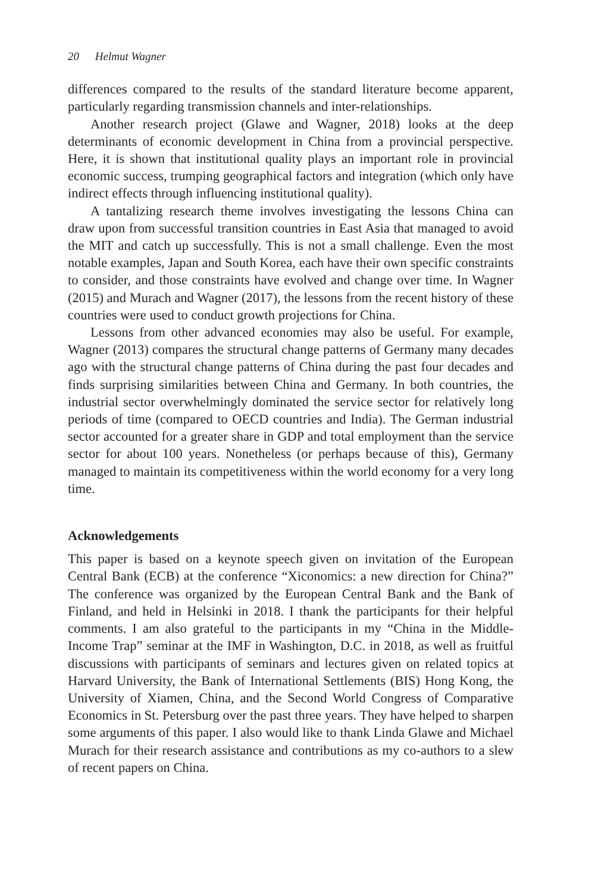20 Helmut Wagner
differences compared to the results of the standard literature become apparent, particularly regarding transmission channels and inter-relationships.
Another research project (Glawe and Wagner, 2018) looks at the deep determinants of economic development in China from a provincial perspective. Here, it is shown that institutional quality plays an important role in provincial economic success, trumping geographical factors and integration (which only have indirect effects through influencing institutional quality).
A tantalizing research theme involves investigating the lessons China can draw upon from successful transition countries in East Asia that managed to avoid the MIT and catch up successfully. This is not a small challenge. Even the most notable examples, Japan and South Korea, each have their own specific constraints to consider, and those constraints have evolved and change over time. In Wagner (2015) and Murach and Wagner (2017), the lessons from the recent history of these countries were used to conduct growth projections for China.
Lessons from other advanced economies may also be useful. For example, Wagner (2013) compares the structural change patterns of Germany many decades ago with the structural change patterns of China during the past four decades and finds surprising similarities between China and Germany. In both countries, the industrial sector overwhelmingly dominated the service sector for relatively long periods of time (compared to OECD countries and India). The German industrial sector accounted for a greater share in GDP and total employment than the service sector for about 100 years. Nonetheless (or perhaps because of this), Germany managed to maintain its competitiveness within the world economy for a very long time.
Acknowledgements
This paper is based on a keynote speech given on invitation of the European Central Bank (ECB) at the conference “Xiconomics: a new direction for China?” The conference was organized by the European Central Bank and the Bank of Finland, and held in Helsinki in 2018. I thank the participants for their helpful comments. I am also grateful to the participants in my “China in the Middle-Income Trap” seminar at the IMF in Washington, D.C. in 2018, as well as fruitful discussions with participants of seminars and lectures given on related topics at Harvard University, the Bank of International Settlements (BIS) Hong Kong, the University of Xiamen, China, and the Second World Congress of Comparative Economics in St. Petersburg over the past three years. They have helped to sharpen some arguments of this paper. I also would like to thank Linda Glawe and Michael Murach for their research assistance and contributions as my co-authors to a slew of recent papers on China.